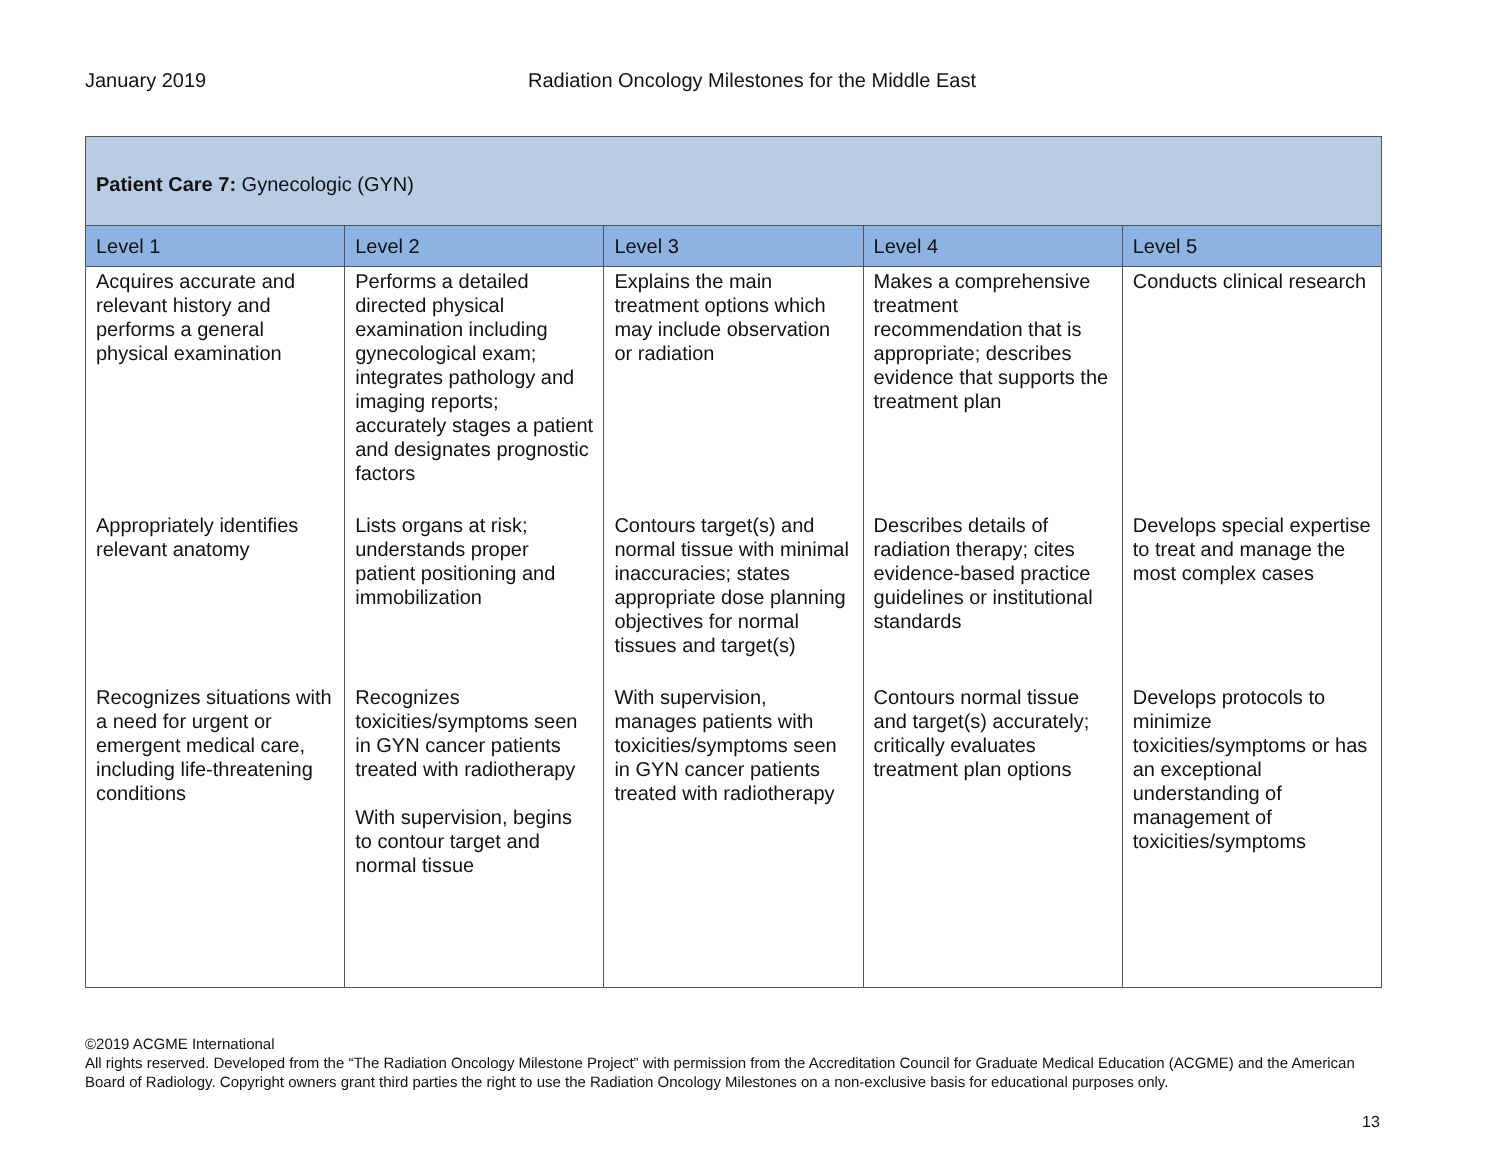January 2019 Radiation Oncology Milestones for the Middle East
| Patient Care 7: Gynecologic (GYN) | | | | |
| --- | --- | --- | --- | --- |
| Level 1 | Level 2 | Level 3 | Level 4 | Level 5 |
| Acquires accurate and relevant history and performs a general physical examination | Performs a detailed directed physical examination including gynecological exam; integrates pathology and imaging reports; accurately stages a patient and designates prognostic factors | Explains the main treatment options which may include observation or radiation | Makes a comprehensive treatment recommendation that is appropriate; describes evidence that supports the treatment plan | Conducts clinical research |
| Appropriately identifies relevant anatomy | Lists organs at risk; understands proper patient positioning and immobilization | Contours target(s) and normal tissue with minimal inaccuracies; states appropriate dose planning objectives for normal tissues and target(s) | Describes details of radiation therapy; cites evidence-based practice guidelines or institutional standards | Develops special expertise to treat and manage the most complex cases |
| Recognizes situations with a need for urgent or emergent medical care, including life-threatening conditions | Recognizes toxicities/symptoms seen in GYN cancer patients treated with radiotherapy With supervision, begins to contour target and normal tissue | With supervision, manages patients with toxicities/symptoms seen in GYN cancer patients treated with radiotherapy | Contours normal tissue and target(s) accurately; critically evaluates treatment plan options | Develops protocols to minimize toxicities/symptoms or has an exceptional understanding of management of toxicities/symptoms |
©2019 ACGME International
All rights reserved. Developed from the “The Radiation Oncology Milestone Project” with permission from the Accreditation Council for Graduate Medical Education (ACGME) and the American Board of Radiology. Copyright owners grant third parties the right to use the Radiation Oncology Milestones on a non-exclusive basis for educational purposes only.
13